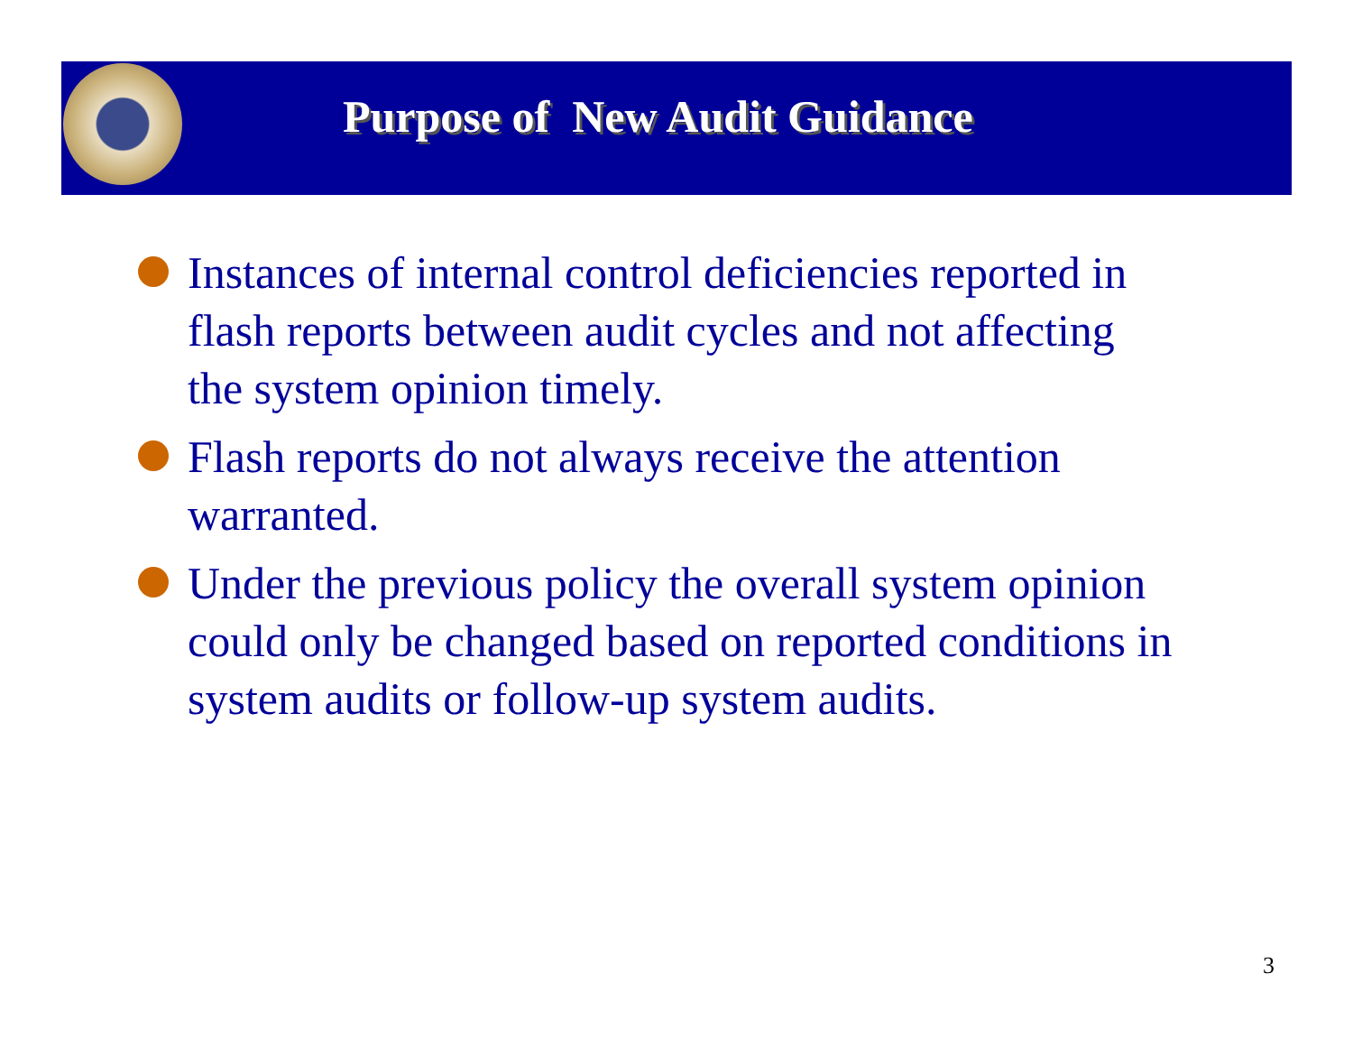Purpose of New Audit Guidance
Instances of internal control deficiencies reported in flash reports between audit cycles and not affecting the system opinion timely.
Flash reports do not always receive the attention warranted.
Under the previous policy the overall system opinion could only be changed based on reported conditions in system audits or follow-up system audits.
3